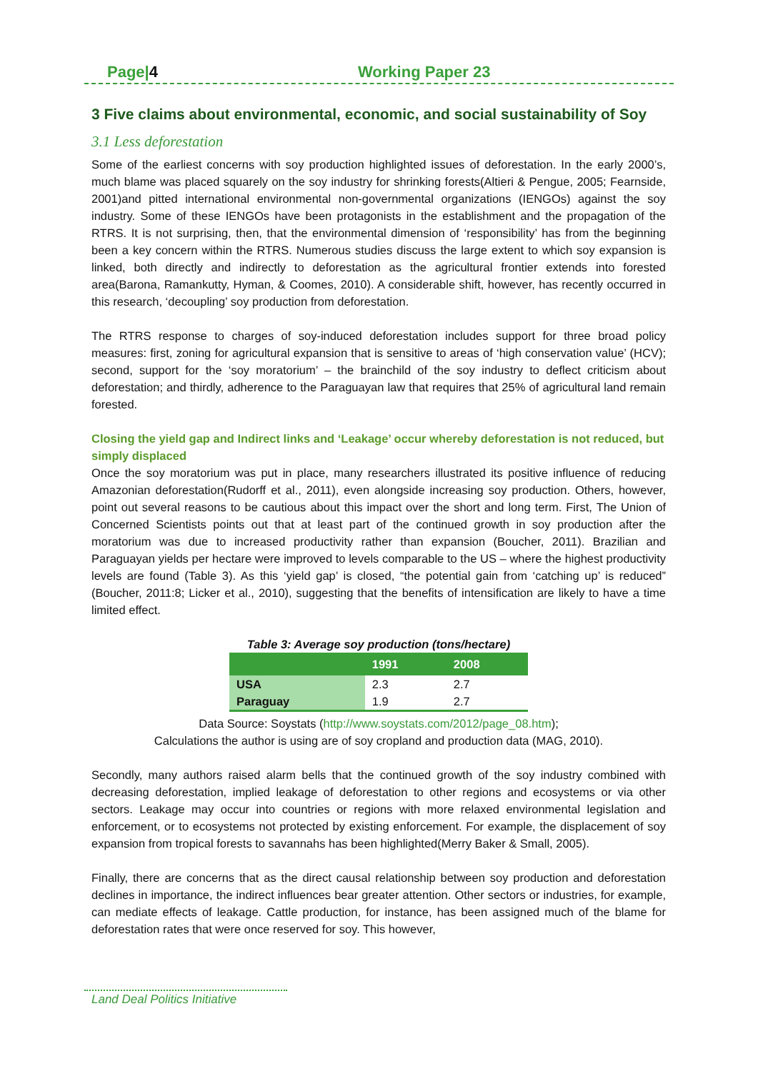Page|4 Working Paper 23
3 Five claims about environmental, economic, and social sustainability of Soy
3.1 Less deforestation
Some of the earliest concerns with soy production highlighted issues of deforestation. In the early 2000’s, much blame was placed squarely on the soy industry for shrinking forests(Altieri & Pengue, 2005; Fearnside, 2001)and pitted international environmental non-governmental organizations (IENGOs) against the soy industry. Some of these IENGOs have been protagonists in the establishment and the propagation of the RTRS. It is not surprising, then, that the environmental dimension of ‘responsibility’ has from the beginning been a key concern within the RTRS. Numerous studies discuss the large extent to which soy expansion is linked, both directly and indirectly to deforestation as the agricultural frontier extends into forested area(Barona, Ramankutty, Hyman, & Coomes, 2010). A considerable shift, however, has recently occurred in this research, ‘decoupling’ soy production from deforestation.
The RTRS response to charges of soy-induced deforestation includes support for three broad policy measures: first, zoning for agricultural expansion that is sensitive to areas of ‘high conservation value’ (HCV); second, support for the ‘soy moratorium’ – the brainchild of the soy industry to deflect criticism about deforestation; and thirdly, adherence to the Paraguayan law that requires that 25% of agricultural land remain forested.
Closing the yield gap and Indirect links and ‘Leakage’ occur whereby deforestation is not reduced, but simply displaced
Once the soy moratorium was put in place, many researchers illustrated its positive influence of reducing Amazonian deforestation(Rudorff et al., 2011), even alongside increasing soy production. Others, however, point out several reasons to be cautious about this impact over the short and long term. First, The Union of Concerned Scientists points out that at least part of the continued growth in soy production after the moratorium was due to increased productivity rather than expansion (Boucher, 2011). Brazilian and Paraguayan yields per hectare were improved to levels comparable to the US – where the highest productivity levels are found (Table 3). As this ‘yield gap’ is closed, “the potential gain from ‘catching up’ is reduced” (Boucher, 2011:8; Licker et al., 2010), suggesting that the benefits of intensification are likely to have a time limited effect.
Table 3: Average soy production (tons/hectare)
| | 1991 | 2008 |
| --- | --- | --- |
| USA | 2.3 | 2.7 |
| Paraguay | 1.9 | 2.7 |
Data Source: Soystats (http://www.soystats.com/2012/page_08.htm);
Calculations the author is using are of soy cropland and production data (MAG, 2010).
Secondly, many authors raised alarm bells that the continued growth of the soy industry combined with decreasing deforestation, implied leakage of deforestation to other regions and ecosystems or via other sectors. Leakage may occur into countries or regions with more relaxed environmental legislation and enforcement, or to ecosystems not protected by existing enforcement. For example, the displacement of soy expansion from tropical forests to savannahs has been highlighted(Merry Baker & Small, 2005).
Finally, there are concerns that as the direct causal relationship between soy production and deforestation declines in importance, the indirect influences bear greater attention. Other sectors or industries, for example, can mediate effects of leakage. Cattle production, for instance, has been assigned much of the blame for deforestation rates that were once reserved for soy. This however,
Land Deal Politics Initiative